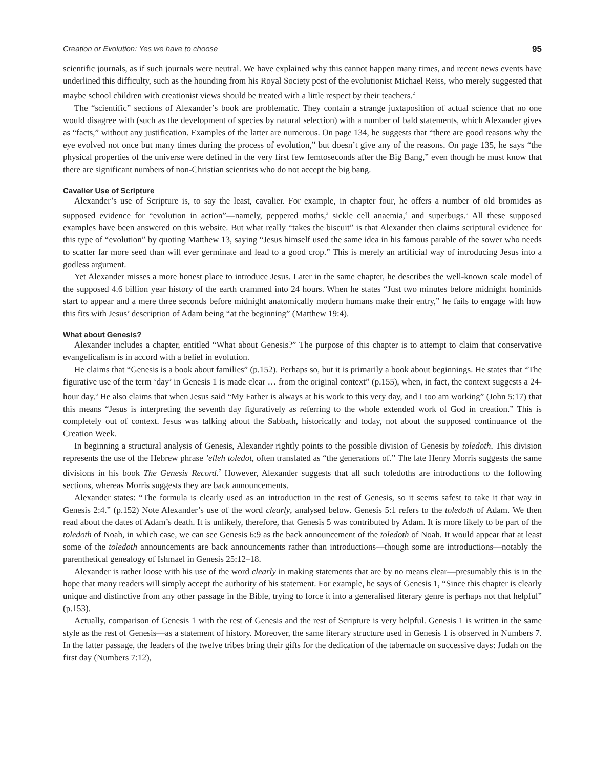Creation or Evolution: Yes we have to choose 95
scientific journals, as if such journals were neutral. We have explained why this cannot happen many times, and recent news events have underlined this difficulty, such as the hounding from his Royal Society post of the evolutionist Michael Reiss, who merely suggested that maybe school children with creationist views should be treated with a little respect by their teachers.<sup>2</sup>
The “scientific” sections of Alexander’s book are problematic. They contain a strange juxtaposition of actual science that no one would disagree with (such as the development of species by natural selection) with a number of bald statements, which Alexander gives as “facts,” without any justification. Examples of the latter are numerous. On page 134, he suggests that “there are good reasons why the eye evolved not once but many times during the process of evolution,” but doesn’t give any of the reasons. On page 135, he says “the physical properties of the universe were defined in the very first few femtoseconds after the Big Bang,” even though he must know that there are significant numbers of non-Christian scientists who do not accept the big bang.
Cavalier Use of Scripture
Alexander’s use of Scripture is, to say the least, cavalier. For example, in chapter four, he offers a number of old bromides as supposed evidence for “evolution in action”—namely, peppered moths,<sup>3</sup> sickle cell anaemia,<sup>4</sup> and superbugs.<sup>5</sup> All these supposed examples have been answered on this website. But what really “takes the biscuit” is that Alexander then claims scriptural evidence for this type of “evolution” by quoting Matthew 13, saying “Jesus himself used the same idea in his famous parable of the sower who needs to scatter far more seed than will ever germinate and lead to a good crop.” This is merely an artificial way of introducing Jesus into a godless argument.
Yet Alexander misses a more honest place to introduce Jesus. Later in the same chapter, he describes the well-known scale model of the supposed 4.6 billion year history of the earth crammed into 24 hours. When he states “Just two minutes before midnight hominids start to appear and a mere three seconds before midnight anatomically modern humans make their entry,” he fails to engage with how this fits with Jesus’ description of Adam being “at the beginning” (Matthew 19:4).
What about Genesis?
Alexander includes a chapter, entitled “What about Genesis?” The purpose of this chapter is to attempt to claim that conservative evangelicalism is in accord with a belief in evolution.
He claims that “Genesis is a book about families” (p.152). Perhaps so, but it is primarily a book about beginnings. He states that “The figurative use of the term ‘day’ in Genesis 1 is made clear … from the original context” (p.155), when, in fact, the context suggests a 24-hour day.<sup>6</sup> He also claims that when Jesus said “My Father is always at his work to this very day, and I too am working” (John 5:17) that this means “Jesus is interpreting the seventh day figuratively as referring to the whole extended work of God in creation.” This is completely out of context. Jesus was talking about the Sabbath, historically and today, not about the supposed continuance of the Creation Week.
In beginning a structural analysis of Genesis, Alexander rightly points to the possible division of Genesis by toledoth. This division represents the use of the Hebrew phrase ’elleh toledot, often translated as “the generations of.” The late Henry Morris suggests the same divisions in his book The Genesis Record.<sup>7</sup> However, Alexander suggests that all such toledoths are introductions to the following sections, whereas Morris suggests they are back announcements.
Alexander states: “The formula is clearly used as an introduction in the rest of Genesis, so it seems safest to take it that way in Genesis 2:4.” (p.152) Note Alexander’s use of the word clearly, analysed below. Genesis 5:1 refers to the toledoth of Adam. We then read about the dates of Adam’s death. It is unlikely, therefore, that Genesis 5 was contributed by Adam. It is more likely to be part of the toledoth of Noah, in which case, we can see Genesis 6:9 as the back announcement of the toledoth of Noah. It would appear that at least some of the toledoth announcements are back announcements rather than introductions—though some are introductions—notably the parenthetical genealogy of Ishmael in Genesis 25:12–18.
Alexander is rather loose with his use of the word clearly in making statements that are by no means clear—presumably this is in the hope that many readers will simply accept the authority of his statement. For example, he says of Genesis 1, “Since this chapter is clearly unique and distinctive from any other passage in the Bible, trying to force it into a generalised literary genre is perhaps not that helpful” (p.153).
Actually, comparison of Genesis 1 with the rest of Genesis and the rest of Scripture is very helpful. Genesis 1 is written in the same style as the rest of Genesis—as a statement of history. Moreover, the same literary structure used in Genesis 1 is observed in Numbers 7. In the latter passage, the leaders of the twelve tribes bring their gifts for the dedication of the tabernacle on successive days: Judah on the first day (Numbers 7:12),